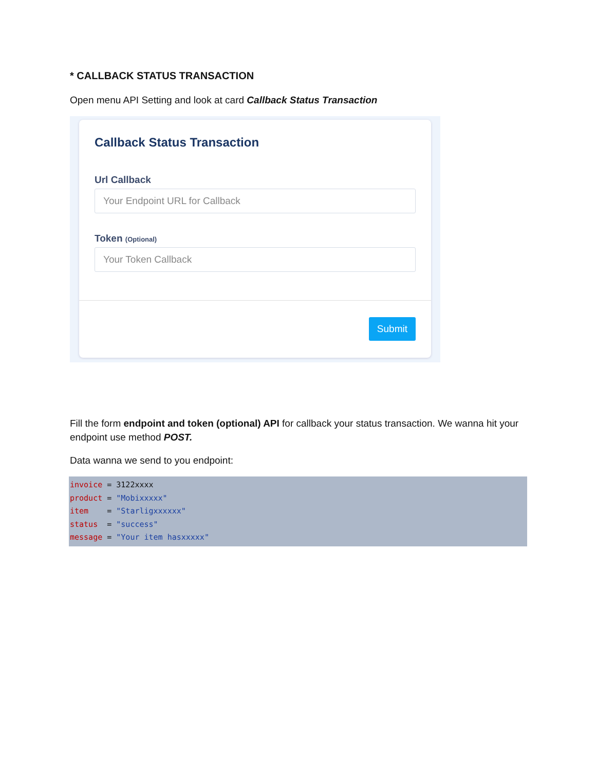* CALLBACK STATUS TRANSACTION
Open menu API Setting and look at card Callback Status Transaction
Callback Status Transaction
Url Callback
Your Endpoint URL for Callback
Token (Optional)
Your Token Callback
Submit
Fill the form endpoint and token (optional) API for callback your status transaction. We wanna hit your endpoint use method POST.
Data wanna we send to you endpoint:
invoice = 3122xxxx
product = "Mobixxxxx"
item    = "Starligxxxxxx"
status  = "success"
message = "Your item hasxxxxx"